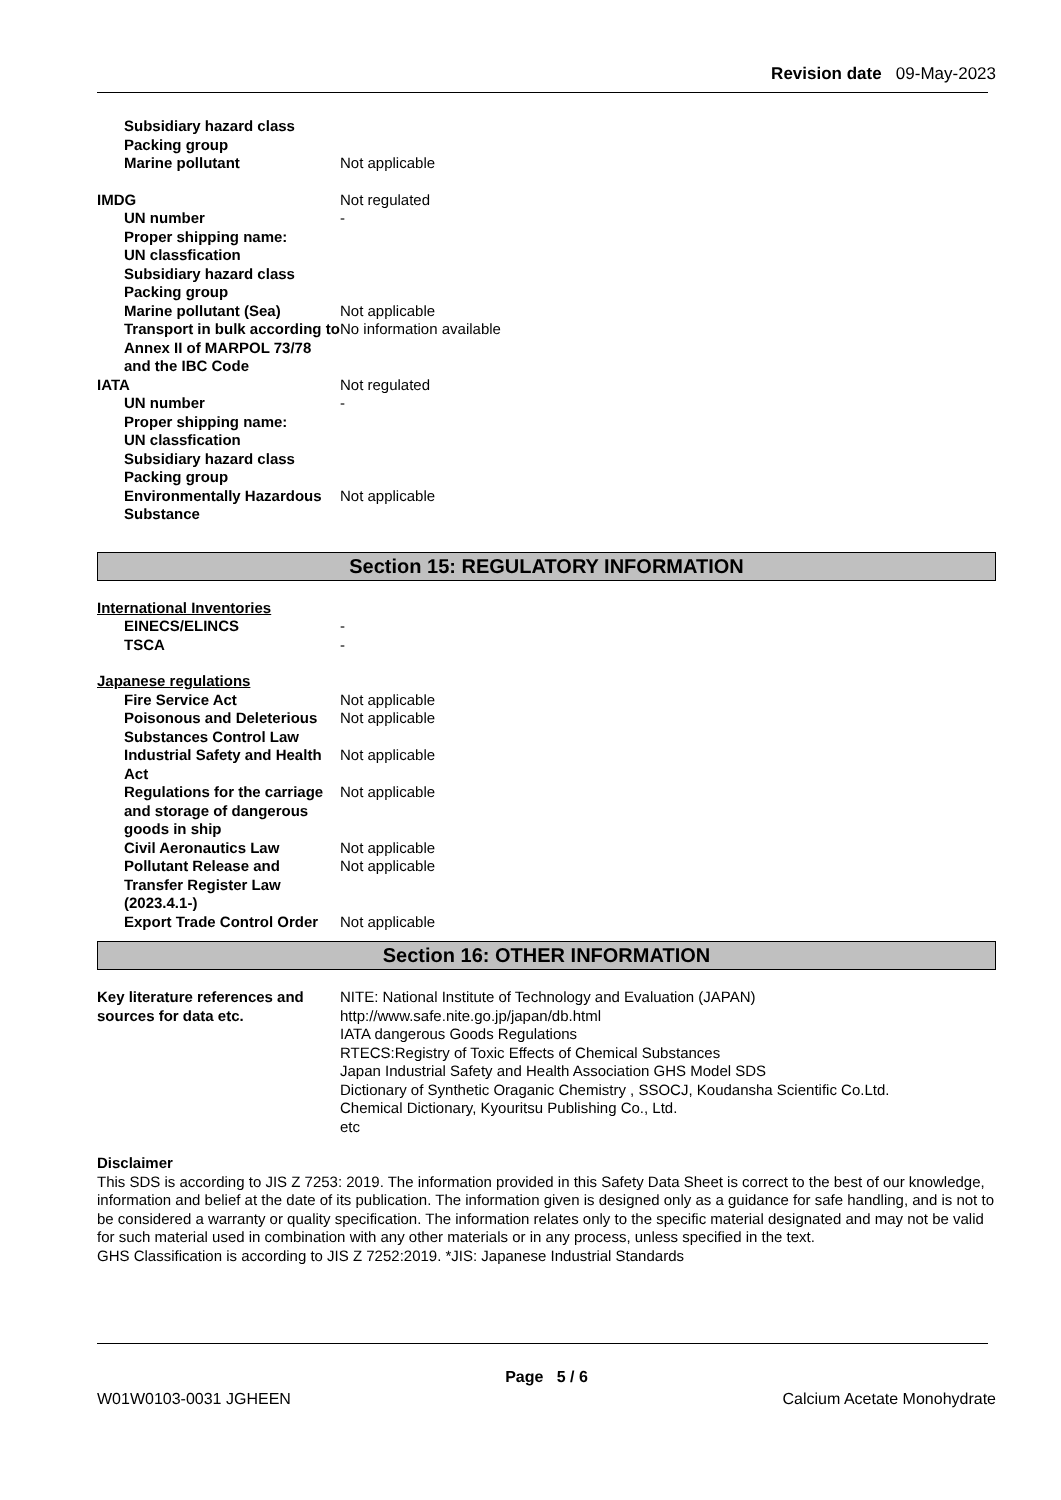Revision date 09-May-2023
Subsidiary hazard class
Packing group
Marine pollutant Not applicable
IMDG Not regulated
UN number -
Proper shipping name:
UN classfication
Subsidiary hazard class
Packing group
Marine pollutant (Sea) Not applicable
Transport in bulk according to Annex II of MARPOL 73/78 and the IBC Code
No information available
IATA Not regulated
UN number -
Proper shipping name:
UN classfication
Subsidiary hazard class
Packing group
Environmentally Hazardous Substance
Not applicable
Section 15: REGULATORY INFORMATION
International Inventories
EINECS/ELINCS -
TSCA -
Japanese regulations
Fire Service Act Not applicable
Poisonous and Deleterious Substances Control Law
Not applicable
Industrial Safety and Health Act
Not applicable
Regulations for the carriage and storage of dangerous goods in ship
Not applicable
Civil Aeronautics Law Not applicable
Pollutant Release and Transfer Register Law (2023.4.1-)
Not applicable
Export Trade Control Order Not applicable
Section 16: OTHER INFORMATION
Key literature references and sources for data etc.
NITE: National Institute of Technology and Evaluation (JAPAN)
http://www.safe.nite.go.jp/japan/db.html
IATA dangerous Goods Regulations
RTECS:Registry of Toxic Effects of Chemical Substances
Japan Industrial Safety and Health Association GHS Model SDS
Dictionary of Synthetic Oraganic Chemistry , SSOCJ, Koudansha Scientific Co.Ltd.
Chemical Dictionary, Kyouritsu Publishing Co., Ltd.
etc
Disclaimer
This SDS is according to JIS Z 7253: 2019. The information provided in this Safety Data Sheet is correct to the best of our knowledge, information and belief at the date of its publication. The information given is designed only as a guidance for safe handling, and is not to be considered a warranty or quality specification. The information relates only to the specific material designated and may not be valid for such material used in combination with any other materials or in any process, unless specified in the text.
GHS Classification is according to JIS Z 7252:2019. *JIS: Japanese Industrial Standards
Page 5 / 6
W01W0103-0031 JGHEEN Calcium Acetate Monohydrate